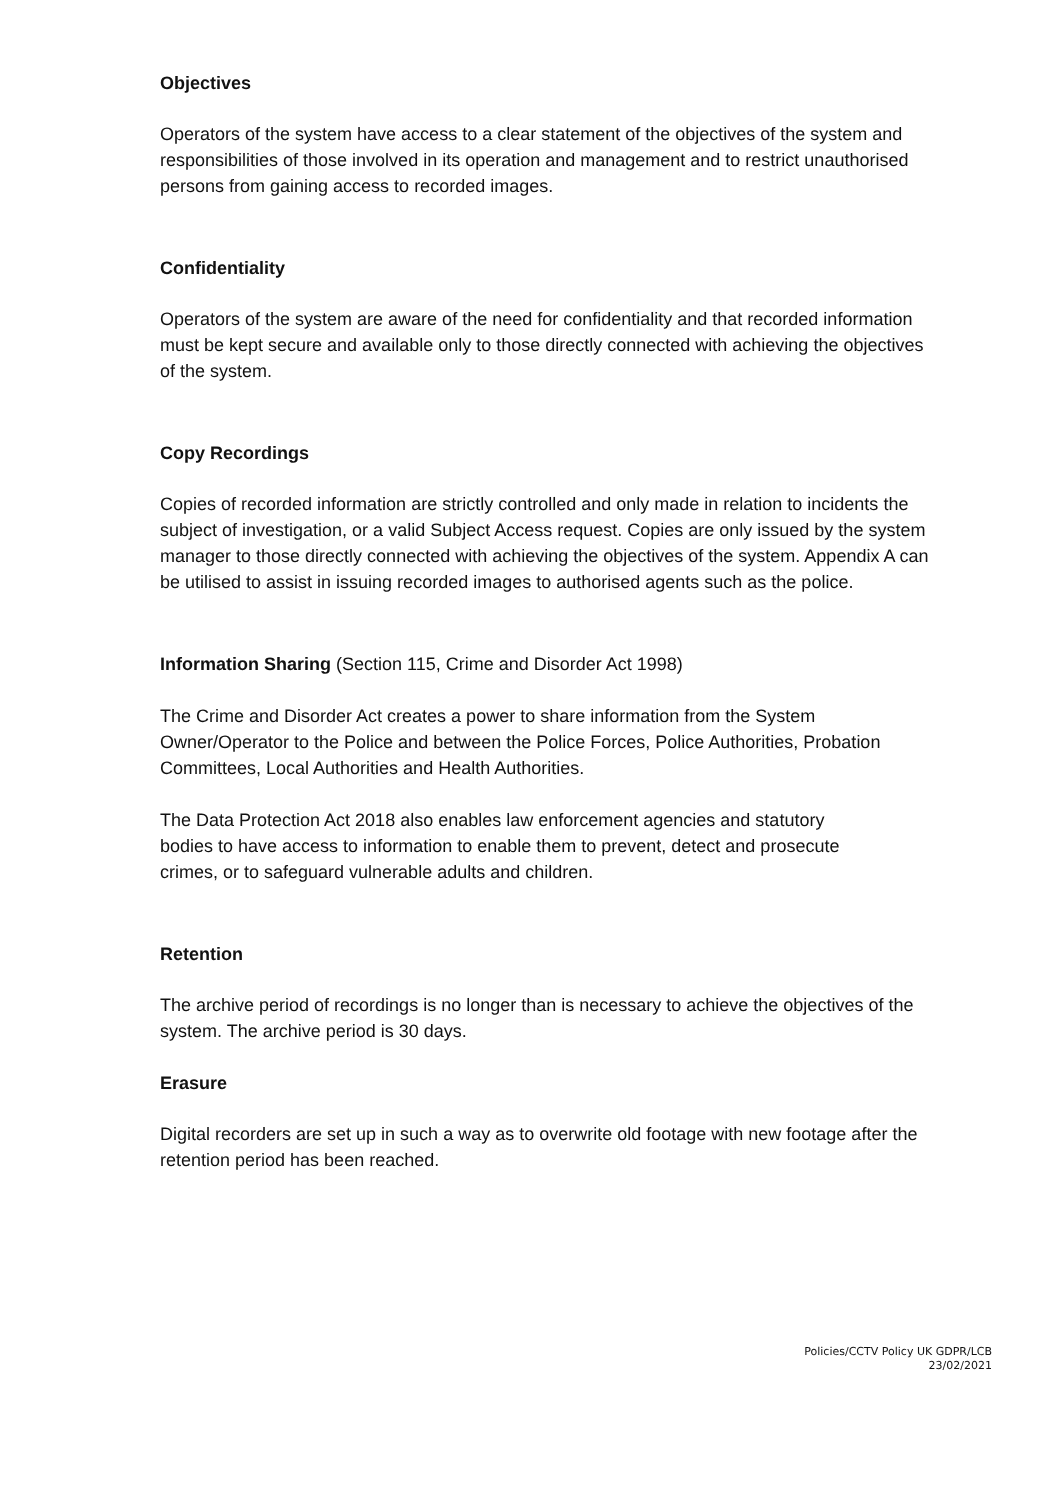Objectives
Operators of the system have access to a clear statement of the objectives of the system and responsibilities of those involved in its operation and management and to restrict unauthorised persons from gaining access to recorded images.
Confidentiality
Operators of the system are aware of the need for confidentiality and that recorded information must be kept secure and available only to those directly connected with achieving the objectives of the system.
Copy Recordings
Copies of recorded information are strictly controlled and only made in relation to incidents the subject of investigation, or a valid Subject Access request. Copies are only issued by the system manager to those directly connected with achieving the objectives of the system. Appendix A can be utilised to assist in issuing recorded images to authorised agents such as the police.
Information Sharing (Section 115, Crime and Disorder Act 1998)
The Crime and Disorder Act creates a power to share information from the System Owner/Operator to the Police and between the Police Forces, Police Authorities, Probation Committees, Local Authorities and Health Authorities.
The Data Protection Act 2018 also enables law enforcement agencies and statutory bodies to have access to information to enable them to prevent, detect and prosecute crimes, or to safeguard vulnerable adults and children.
Retention
The archive period of recordings is no longer than is necessary to achieve the objectives of the system. The archive period is 30 days.
Erasure
Digital recorders are set up in such a way as to overwrite old footage with new footage after the retention period has been reached.
Policies/CCTV Policy UK GDPR/LCB
23/02/2021